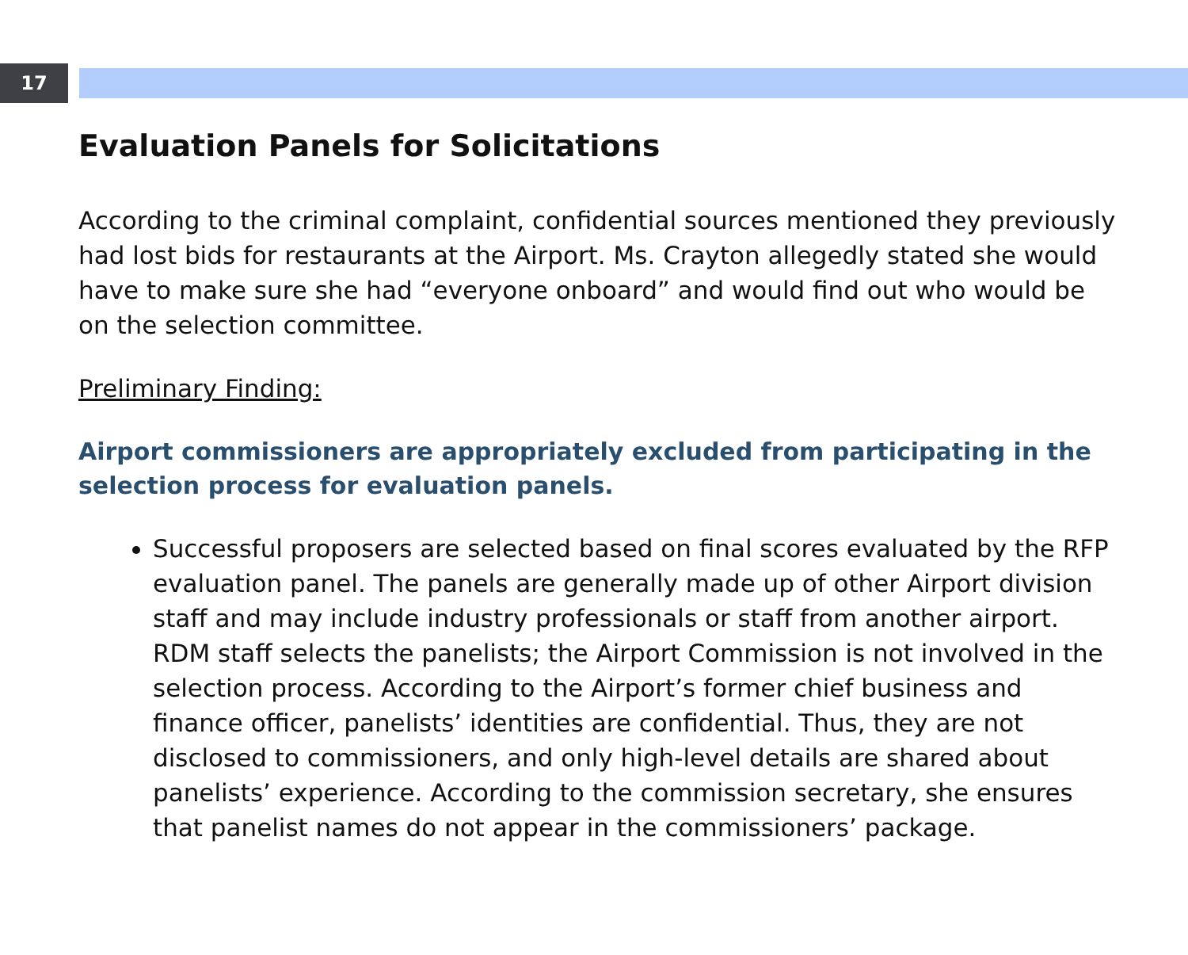17
Evaluation Panels for Solicitations
According to the criminal complaint, confidential sources mentioned they previously had lost bids for restaurants at the Airport. Ms. Crayton allegedly stated she would have to make sure she had “everyone onboard” and would find out who would be on the selection committee.
Preliminary Finding:
Airport commissioners are appropriately excluded from participating in the selection process for evaluation panels.
Successful proposers are selected based on final scores evaluated by the RFP evaluation panel. The panels are generally made up of other Airport division staff and may include industry professionals or staff from another airport. RDM staff selects the panelists; the Airport Commission is not involved in the selection process. According to the Airport’s former chief business and finance officer, panelists’ identities are confidential. Thus, they are not disclosed to commissioners, and only high-level details are shared about panelists’ experience. According to the commission secretary, she ensures that panelist names do not appear in the commissioners’ package.